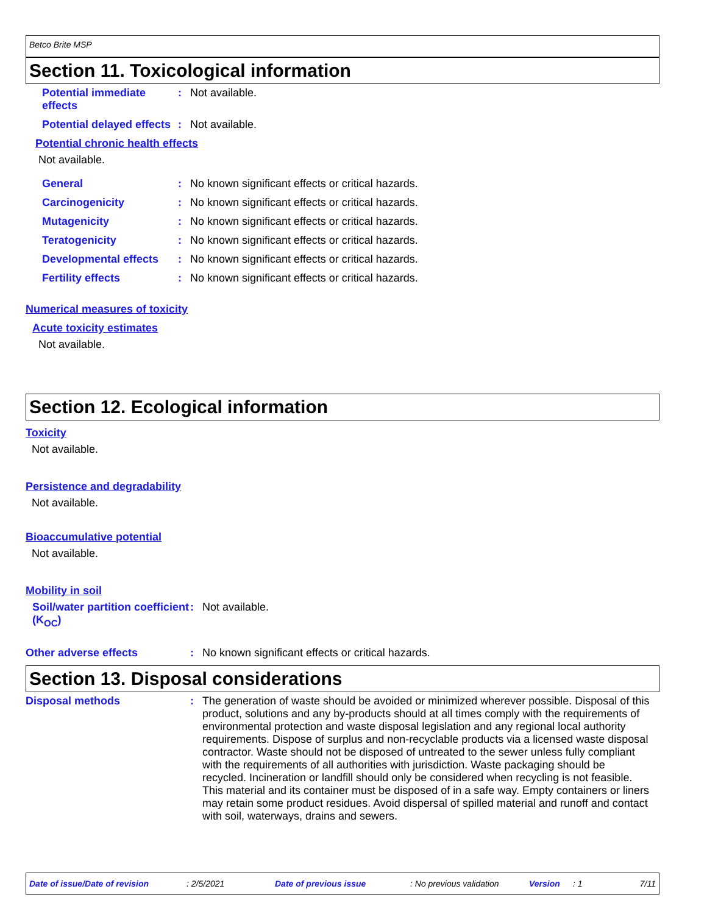Betco Brite MSP
Section 11. Toxicological information
Potential immediate effects
: Not available.
Potential delayed effects
: Not available.
Potential chronic health effects
Not available.
General : No known significant effects or critical hazards.
Carcinogenicity : No known significant effects or critical hazards.
Mutagenicity : No known significant effects or critical hazards.
Teratogenicity : No known significant effects or critical hazards.
Developmental effects
: No known significant effects or critical hazards.
Fertility effects : No known significant effects or critical hazards.
Numerical measures of toxicity
Acute toxicity estimates
Not available.
Section 12. Ecological information
Toxicity
Not available.
Persistence and degradability
Not available.
Bioaccumulative potential
Not available.
Mobility in soil
Soil/water partition coefficient (K<sub>OC</sub>)
: Not available.
Other adverse effects : No known significant effects or critical hazards.
Section 13. Disposal considerations
Disposal methods : The generation of waste should be avoided or minimized wherever possible. Disposal of this product, solutions and any by-products should at all times comply with the requirements of environmental protection and waste disposal legislation and any regional local authority requirements. Dispose of surplus and non-recyclable products via a licensed waste disposal contractor. Waste should not be disposed of untreated to the sewer unless fully compliant with the requirements of all authorities with jurisdiction. Waste packaging should be recycled. Incineration or landfill should only be considered when recycling is not feasible. This material and its container must be disposed of in a safe way. Empty containers or liners may retain some product residues. Avoid dispersal of spilled material and runoff and contact with soil, waterways, drains and sewers.
Date of issue/Date of revision: 2/5/2021 Date of previous issue: No previous validation Version: 1 7/11